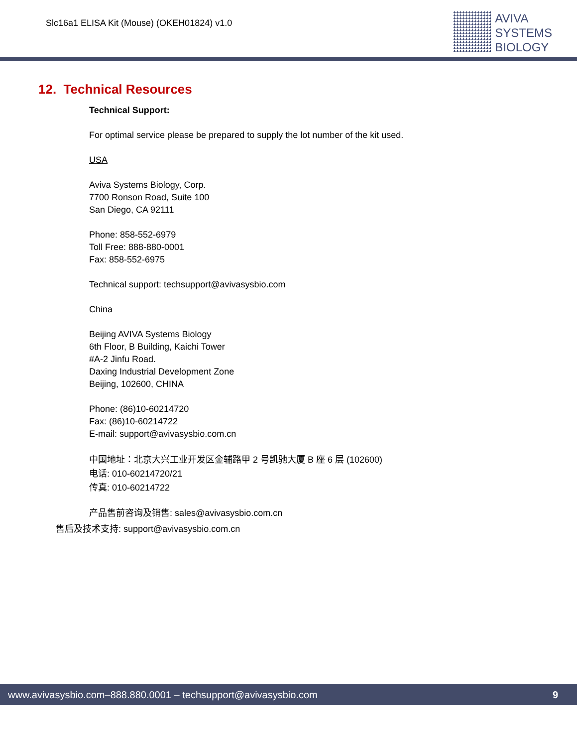Slc16a1 ELISA Kit (Mouse) (OKEH01824) v1.0
AVIVA
SYSTEMS
BIOLOGY
12. Technical Resources
Technical Support:
For optimal service please be prepared to supply the lot number of the kit used.
USA
Aviva Systems Biology, Corp.
7700 Ronson Road, Suite 100
San Diego, CA 92111
Phone: 858-552-6979
Toll Free: 888-880-0001
Fax: 858-552-6975
Technical support: techsupport@avivasysbio.com
China
Beijing AVIVA Systems Biology
6th Floor, B Building, Kaichi Tower
#A-2 Jinfu Road.
Daxing Industrial Development Zone
Beijing, 102600, CHINA
Phone: (86)10-60214720
Fax: (86)10-60214722
E-mail: support@avivasysbio.com.cn
中国地址：北京大兴工业开发区金辅路甲 2 号凯驰大厦 B 座 6 层 (102600)
电话: 010-60214720/21
传真: 010-60214722
产品售前咨询及销售: sales@avivasysbio.com.cn
售后及技术支持: support@avivasysbio.com.cn
www.avivasysbio.com–888.880.0001 – techsupport@avivasysbio.com 9